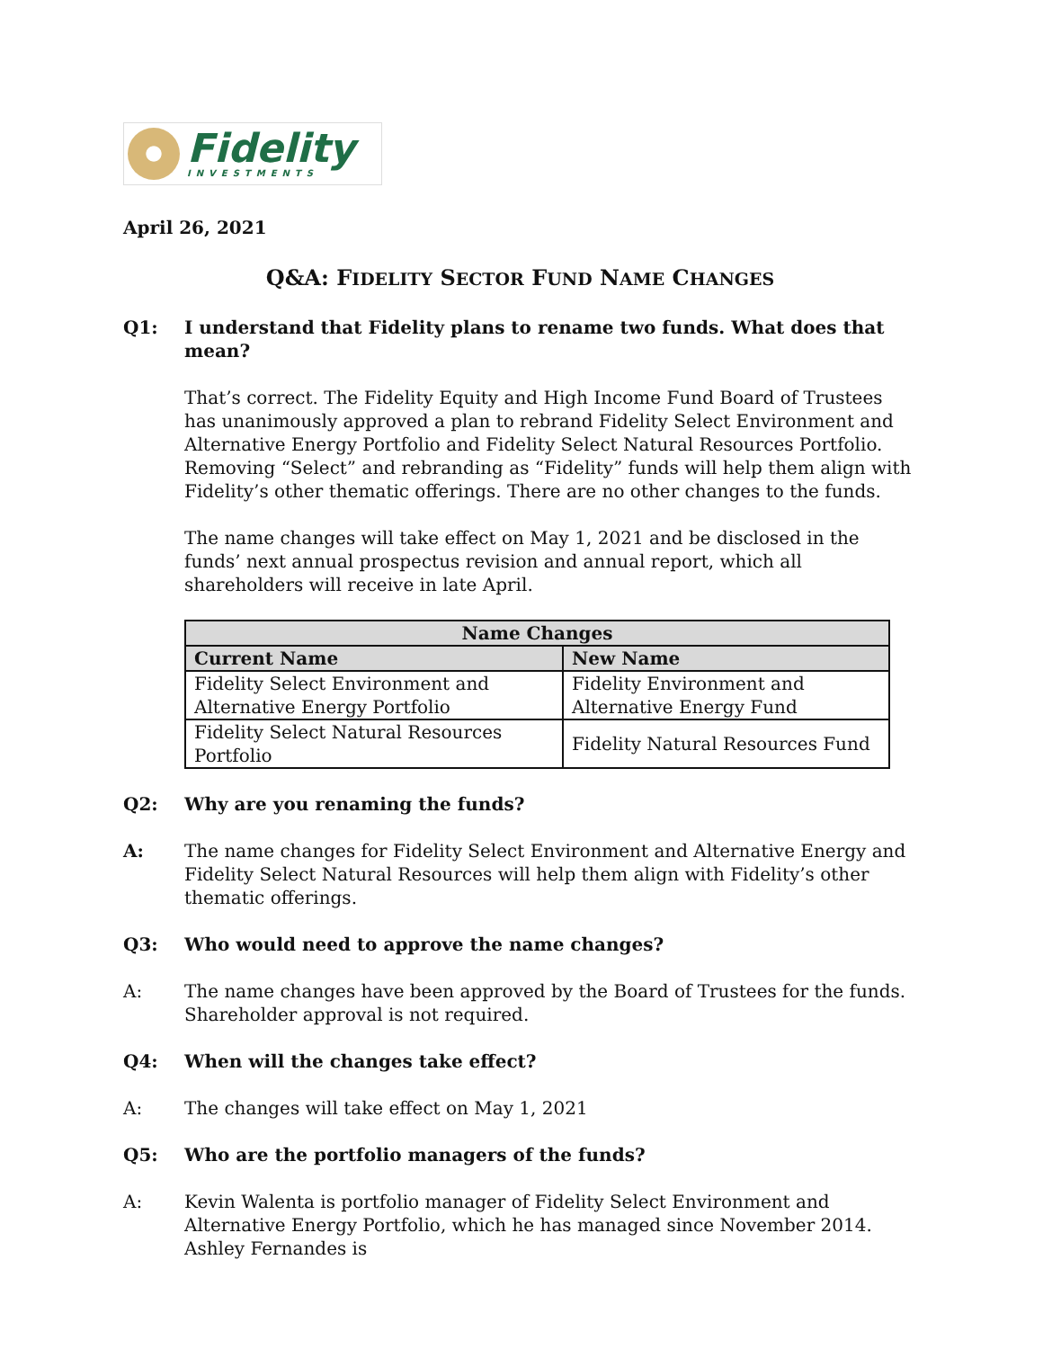Fidelity
INVESTMENTS
April 26, 2021
Q&A: FIDELITY SECTOR FUND NAME CHANGES
Q1: I understand that Fidelity plans to rename two funds. What does that mean?
That’s correct. The Fidelity Equity and High Income Fund Board of Trustees has unanimously approved a plan to rebrand Fidelity Select Environment and Alternative Energy Portfolio and Fidelity Select Natural Resources Portfolio. Removing “Select” and rebranding as “Fidelity” funds will help them align with Fidelity’s other thematic offerings. There are no other changes to the funds.
The name changes will take effect on May 1, 2021 and be disclosed in the funds’ next annual prospectus revision and annual report, which all shareholders will receive in late April.
| Name Changes | |
| --- | --- |
| Current Name | New Name |
| Fidelity Select Environment and Alternative Energy Portfolio | Fidelity Environment and Alternative Energy Fund |
| Fidelity Select Natural Resources Portfolio | Fidelity Natural Resources Fund |
Q2: Why are you renaming the funds?
A: The name changes for Fidelity Select Environment and Alternative Energy and Fidelity Select Natural Resources will help them align with Fidelity’s other thematic offerings.
Q3: Who would need to approve the name changes?
A: The name changes have been approved by the Board of Trustees for the funds. Shareholder approval is not required.
Q4: When will the changes take effect?
A: The changes will take effect on May 1, 2021
Q5: Who are the portfolio managers of the funds?
A: Kevin Walenta is portfolio manager of Fidelity Select Environment and Alternative Energy Portfolio, which he has managed since November 2014. Ashley Fernandes is